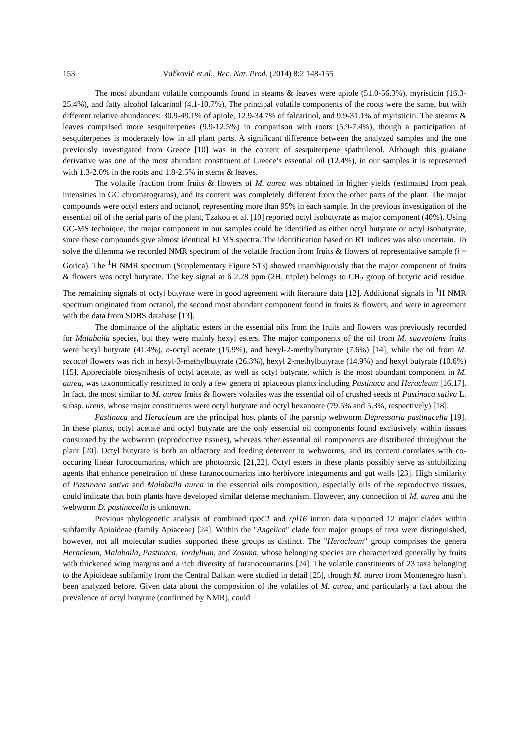153 Vučković et.al., Rec. Nat. Prod. (2014) 8:2 148-155
The most abundant volatile compounds found in steams & leaves were apiole (51.0-56.3%), myristicin (16.3-25.4%), and fatty alcohol falcarinol (4.1-10.7%). The principal volatile components of the roots were the same, but with different relative abundances: 30.9-49.1% of apiole, 12.9-34.7% of falcarinol, and 9.9-31.1% of myristicin. The steams & leaves comprised more sesquiterpenes (9.9-12.5%) in comparison with roots (5.9-7.4%), though a participation of sesquiterpenes is moderately low in all plant parts. A significant difference between the analyzed samples and the one previously investigated from Greece [10] was in the content of sesquiterpene spathulenol. Although this guaiane derivative was one of the most abundant constituent of Greece’s essential oil (12.4%), in our samples it is represented with 1.3-2.0% in the roots and 1.8-2.5% in stems & leaves.
The volatile fraction from fruits & flowers of M. aurea was obtained in higher yields (estimated from peak intensities in GC chromatograms), and its content was completely different from the other parts of the plant. The major compounds were octyl esters and octanol, representing more than 95% in each sample. In the previous investigation of the essential oil of the aerial parts of the plant, Tzakou et al. [10] reported octyl isobutyrate as major component (40%). Using GC-MS technique, the major component in our samples could be identified as either octyl butyrate or octyl isobutyrate, since these compounds give almost identical EI MS spectra. The identification based on RT indices was also uncertain. To solve the dilemma we recorded NMR spectrum of the volatile fraction from fruits & flowers of representative sample (i = Gorica). The <sup>1</sup>H NMR spectrum (Supplementary Figure S13) showed unambiguously that the major component of fruits & flowers was octyl butyrate. The key signal at δ 2.28 ppm (2H, triplet) belongs to CH<sub>2</sub> group of butyric acid residue. The remaining signals of octyl butyrate were in good agreement with literature data [12]. Additional signals in <sup>1</sup>H NMR spectrum originated from octanol, the second most abundant component found in fruits & flowers, and were in agreement with the data from SDBS database [13].
The dominance of the aliphatic esters in the essential oils from the fruits and flowers was previously recorded for Malabaila species, but they were mainly hexyl esters. The major components of the oil from M. suaveolens fruits were hexyl butyrate (41.4%), n-octyl acetate (15.9%), and hexyl-2-methylbutyrate (7.6%) [14], while the oil from M. secacul flowers was rich in hexyl-3-methylbutyrate (26.3%), hexyl 2-methylbutyrate (14.9%) and hexyl butyrate (10.6%) [15]. Appreciable biosynthesis of octyl acetate, as well as octyl butyrate, which is the most abundant component in M. aurea, was taxonomically restricted to only a few genera of apiaceous plants including Pastinaca and Heracleum [16,17]. In fact, the most similar to M. aurea fruits & flowers volatiles was the essential oil of crushed seeds of Pastinaca sativa L. subsp. urens, whose major constituents were octyl butyrate and octyl hexanoate (79.5% and 5.3%, respectively) [18].
Pastinaca and Heracleum are the principal host plants of the parsnip webworm Depressaria pastinacella [19]. In these plants, octyl acetate and octyl butyrate are the only essential oil components found exclusively within tissues consumed by the webworm (reproductive tissues), whereas other essential oil components are distributed throughout the plant [20]. Octyl butyrate is both an olfactory and feeding deterrent to webworms, and its content correlates with co-occuring linear furocoumarins, which are phototoxic [21,22]. Octyl esters in these plants possibly serve as solubilizing agents that enhance penetration of these furanocoumarins into herbivore integuments and gut walls [23]. High similarity of Pastinaca sativa and Malabaila aurea in the essential oils composition, especially oils of the reproductive tissues, could indicate that both plants have developed similar defense mechanism. However, any connection of M. aurea and the webworm D. pastinacella is unknown.
Previous phylogenetic analysis of combined rpoC1 and rpl16 intron data supported 12 major clades within subfamily Apioideae (family Apiaceae) [24]. Within the "Angelica" clade four major groups of taxa were distinguished, however, not all molecular studies supported these groups as distinct. The "Heracleum" group comprises the genera Heracleum, Malabaila, Pastinaca, Tordylium, and Zosima, whose belonging species are characterized generally by fruits with thickened wing margins and a rich diversity of furanocoumarins [24]. The volatile constituents of 23 taxa belonging to the Apioideae subfamily from the Central Balkan were studied in detail [25], though M. aurea from Montenegro hasn’t been analyzed before. Given data about the composition of the volatiles of M. aurea, and particularly a fact about the prevalence of octyl butyrate (confirmed by NMR), could